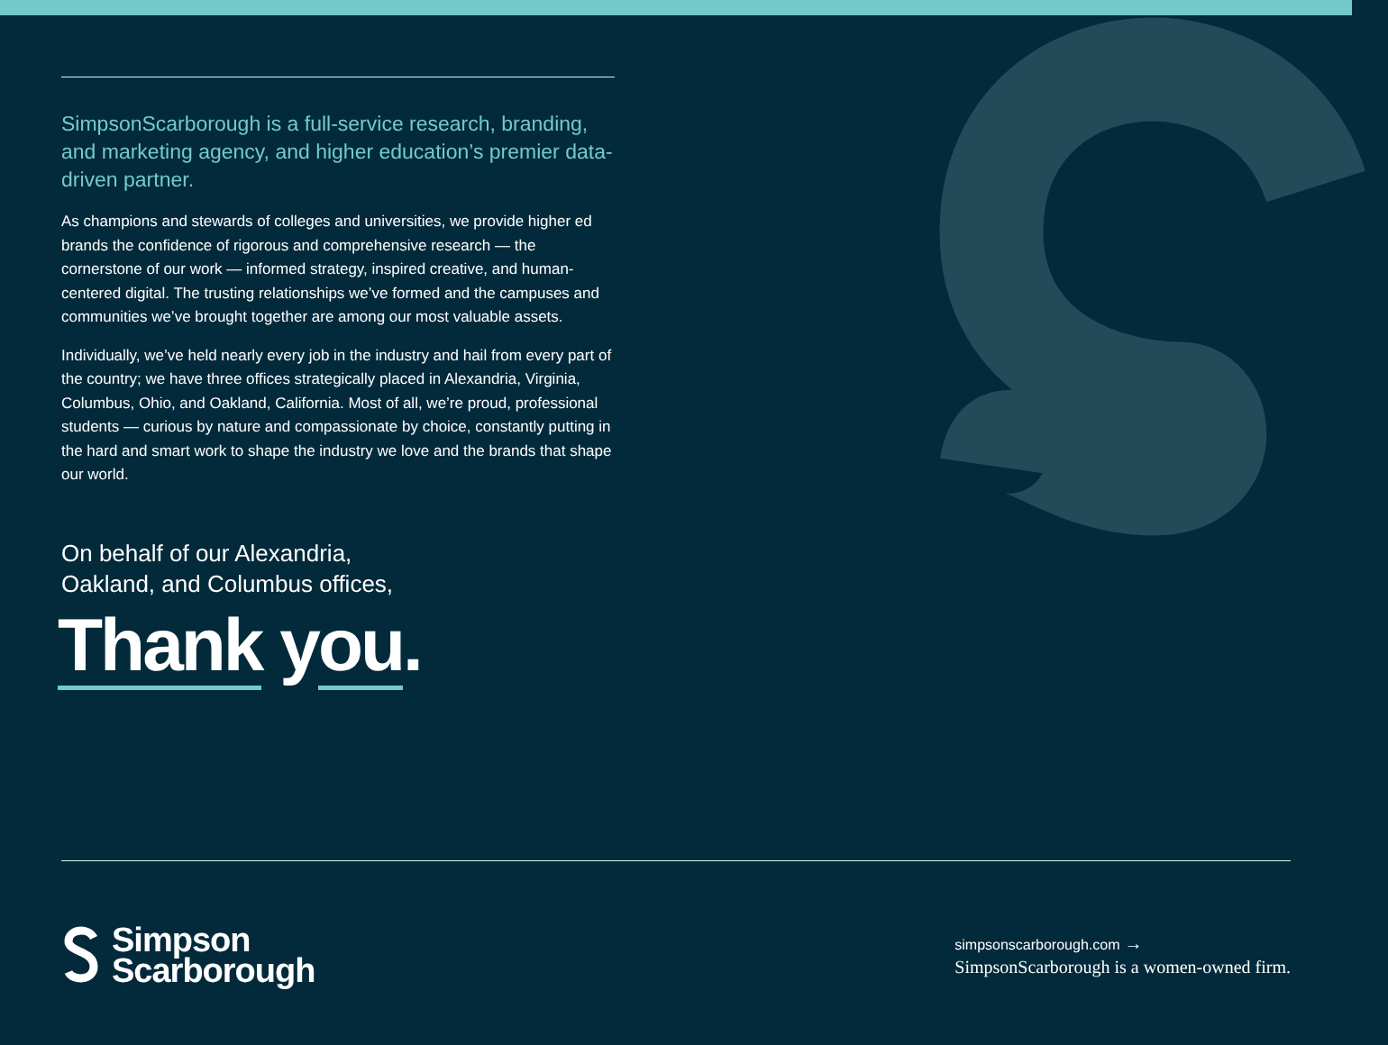SimpsonScarborough is a full-service research, branding, and marketing agency, and higher education’s premier data-driven partner.
As champions and stewards of colleges and universities, we provide higher ed brands the confidence of rigorous and comprehensive research — the cornerstone of our work — informed strategy, inspired creative, and human-centered digital. The trusting relationships we’ve formed and the campuses and communities we’ve brought together are among our most valuable assets.
Individually, we’ve held nearly every job in the industry and hail from every part of the country; we have three offices strategically placed in Alexandria, Virginia, Columbus, Ohio, and Oakland, California. Most of all, we’re proud, professional students — curious by nature and compassionate by choice, constantly putting in the hard and smart work to shape the industry we love and the brands that shape our world.
On behalf of our Alexandria,
Oakland, and Columbus offices,
Thank you.
Simpson
Scarborough
simpsonscarborough.com →
SimpsonScarborough is a women-owned firm.